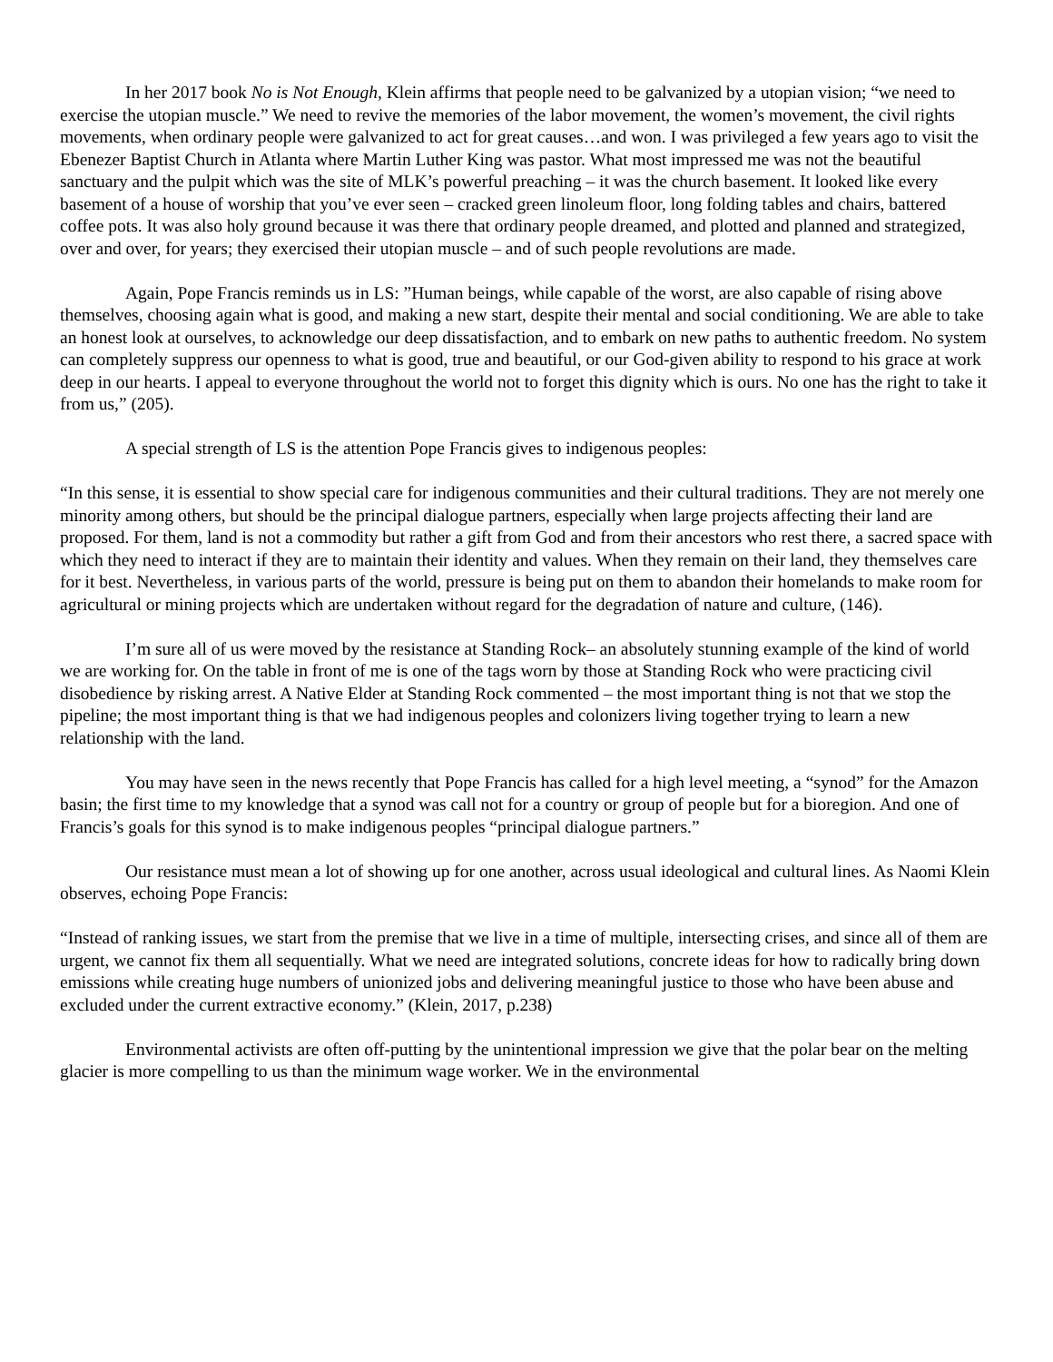In her 2017 book No is Not Enough, Klein affirms that people need to be galvanized by a utopian vision; “we need to exercise the utopian muscle.” We need to revive the memories of the labor movement, the women’s movement, the civil rights movements, when ordinary people were galvanized to act for great causes…and won. I was privileged a few years ago to visit the Ebenezer Baptist Church in Atlanta where Martin Luther King was pastor. What most impressed me was not the beautiful sanctuary and the pulpit which was the site of MLK’s powerful preaching – it was the church basement. It looked like every basement of a house of worship that you’ve ever seen – cracked green linoleum floor, long folding tables and chairs, battered coffee pots. It was also holy ground because it was there that ordinary people dreamed, and plotted and planned and strategized, over and over, for years; they exercised their utopian muscle – and of such people revolutions are made.
Again, Pope Francis reminds us in LS: ”Human beings, while capable of the worst, are also capable of rising above themselves, choosing again what is good, and making a new start, despite their mental and social conditioning. We are able to take an honest look at ourselves, to acknowledge our deep dissatisfaction, and to embark on new paths to authentic freedom. No system can completely suppress our openness to what is good, true and beautiful, or our God-given ability to respond to his grace at work deep in our hearts. I appeal to everyone throughout the world not to forget this dignity which is ours. No one has the right to take it from us,” (205).
A special strength of LS is the attention Pope Francis gives to indigenous peoples:
“In this sense, it is essential to show special care for indigenous communities and their cultural traditions. They are not merely one minority among others, but should be the principal dialogue partners, especially when large projects affecting their land are proposed. For them, land is not a commodity but rather a gift from God and from their ancestors who rest there, a sacred space with which they need to interact if they are to maintain their identity and values. When they remain on their land, they themselves care for it best. Nevertheless, in various parts of the world, pressure is being put on them to abandon their homelands to make room for agricultural or mining projects which are undertaken without regard for the degradation of nature and culture, (146).
I’m sure all of us were moved by the resistance at Standing Rock– an absolutely stunning example of the kind of world we are working for. On the table in front of me is one of the tags worn by those at Standing Rock who were practicing civil disobedience by risking arrest. A Native Elder at Standing Rock commented – the most important thing is not that we stop the pipeline; the most important thing is that we had indigenous peoples and colonizers living together trying to learn a new relationship with the land.
You may have seen in the news recently that Pope Francis has called for a high level meeting, a “synod” for the Amazon basin; the first time to my knowledge that a synod was call not for a country or group of people but for a bioregion. And one of Francis’s goals for this synod is to make indigenous peoples “principal dialogue partners.”
Our resistance must mean a lot of showing up for one another, across usual ideological and cultural lines. As Naomi Klein observes, echoing Pope Francis:
“Instead of ranking issues, we start from the premise that we live in a time of multiple, intersecting crises, and since all of them are urgent, we cannot fix them all sequentially. What we need are integrated solutions, concrete ideas for how to radically bring down emissions while creating huge numbers of unionized jobs and delivering meaningful justice to those who have been abuse and excluded under the current extractive economy.” (Klein, 2017, p.238)
Environmental activists are often off-putting by the unintentional impression we give that the polar bear on the melting glacier is more compelling to us than the minimum wage worker. We in the environmental